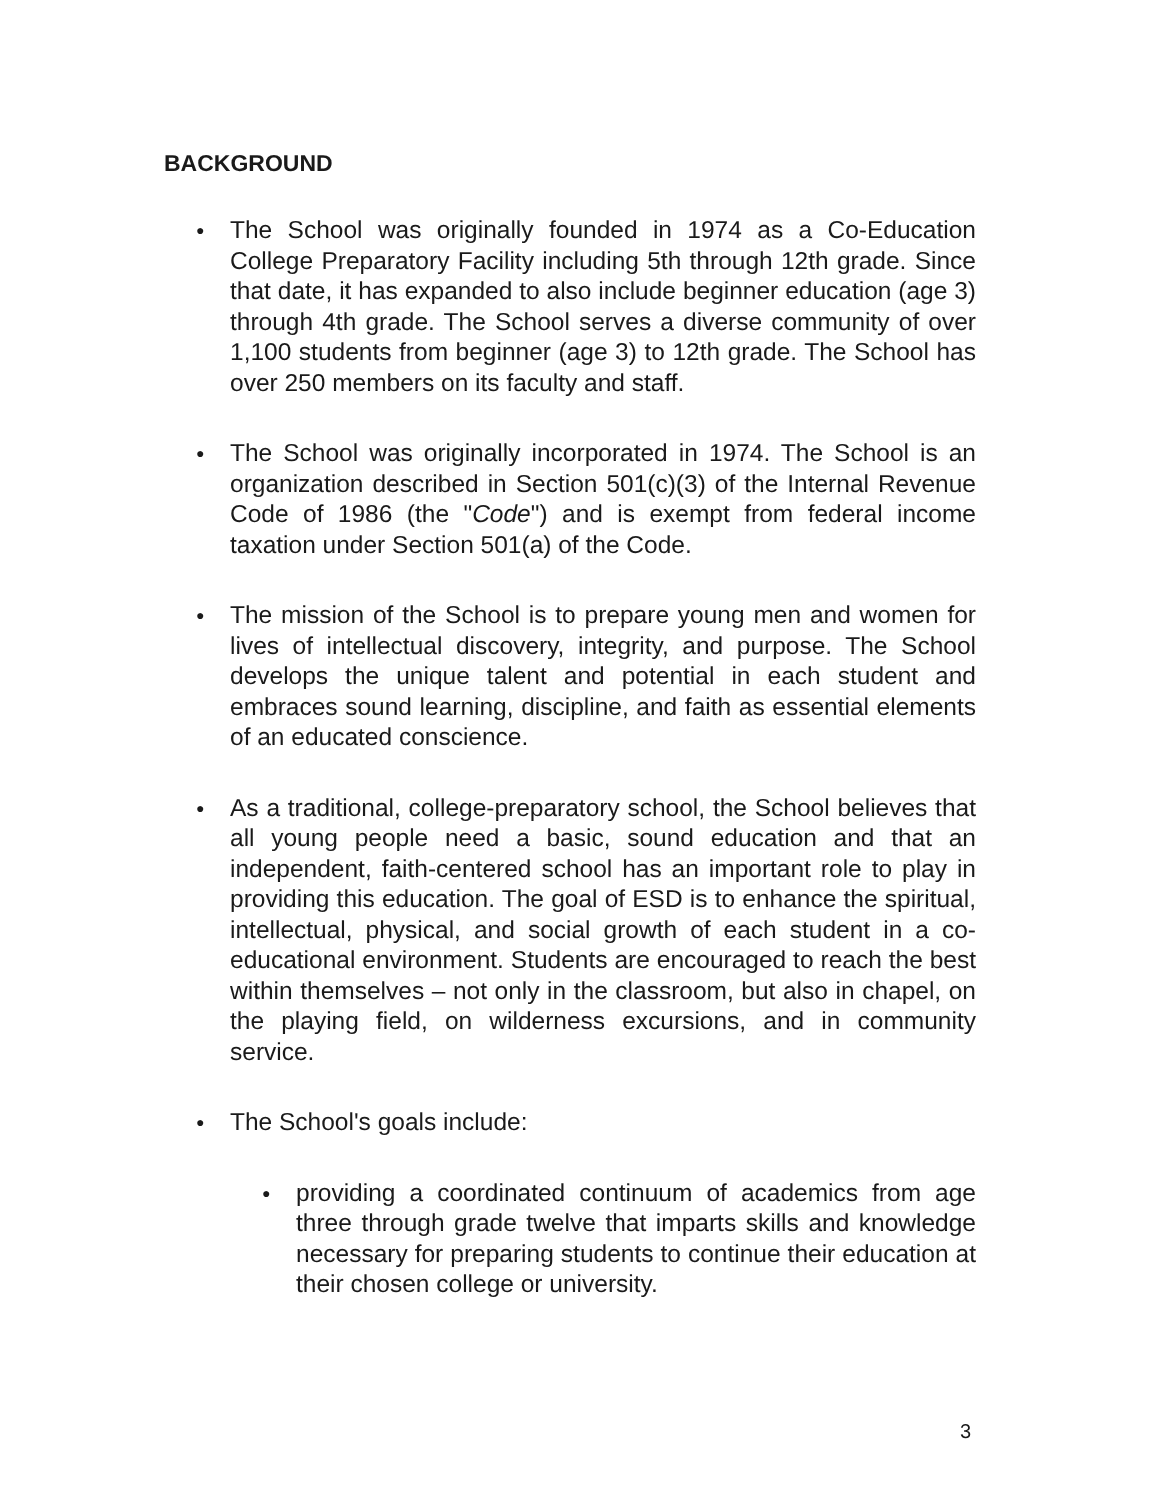BACKGROUND
●
The School was originally founded in 1974 as a Co-Education College Preparatory Facility including 5th through 12th grade. Since that date, it has expanded to also include beginner education (age 3) through 4th grade. The School serves a diverse community of over 1,100 students from beginner (age 3) to 12th grade. The School has over 250 members on its faculty and staff.
●
The School was originally incorporated in 1974. The School is an organization described in Section 501(c)(3) of the Internal Revenue Code of 1986 (the "Code") and is exempt from federal income taxation under Section 501(a) of the Code.
●
The mission of the School is to prepare young men and women for lives of intellectual discovery, integrity, and purpose. The School develops the unique talent and potential in each student and embraces sound learning, discipline, and faith as essential elements of an educated conscience.
●
As a traditional, college-preparatory school, the School believes that all young people need a basic, sound education and that an independent, faith-centered school has an important role to play in providing this education. The goal of ESD is to enhance the spiritual, intellectual, physical, and social growth of each student in a co-educational environment. Students are encouraged to reach the best within themselves – not only in the classroom, but also in chapel, on the playing field, on wilderness excursions, and in community service.
●
The School's goals include:
●
providing a coordinated continuum of academics from age three through grade twelve that imparts skills and knowledge necessary for preparing students to continue their education at their chosen college or university.
3